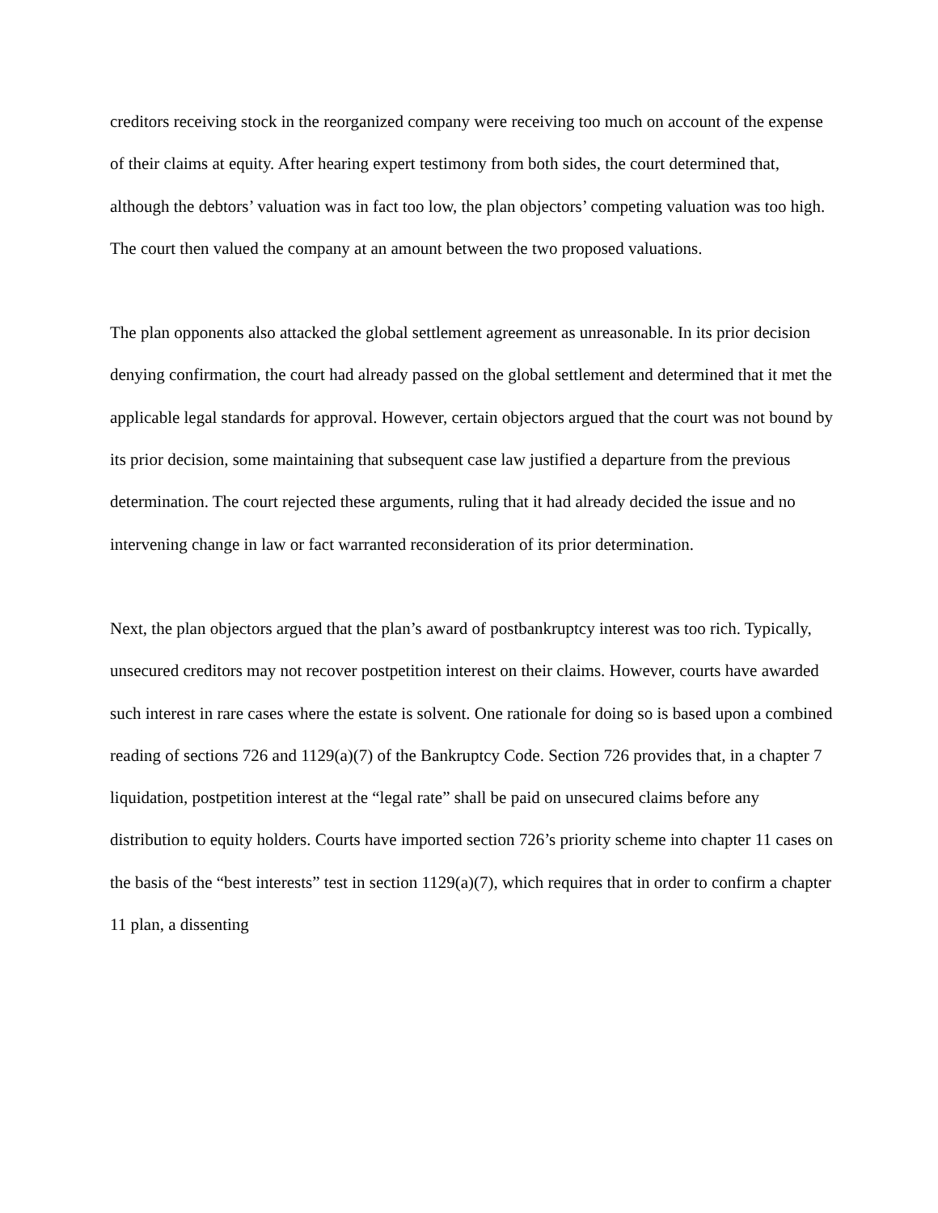creditors receiving stock in the reorganized company were receiving too much on account of the expense of their claims at equity. After hearing expert testimony from both sides, the court determined that, although the debtors’ valuation was in fact too low, the plan objectors’ competing valuation was too high. The court then valued the company at an amount between the two proposed valuations.
The plan opponents also attacked the global settlement agreement as unreasonable. In its prior decision denying confirmation, the court had already passed on the global settlement and determined that it met the applicable legal standards for approval. However, certain objectors argued that the court was not bound by its prior decision, some maintaining that subsequent case law justified a departure from the previous determination. The court rejected these arguments, ruling that it had already decided the issue and no intervening change in law or fact warranted reconsideration of its prior determination.
Next, the plan objectors argued that the plan’s award of postbankruptcy interest was too rich. Typically, unsecured creditors may not recover postpetition interest on their claims. However, courts have awarded such interest in rare cases where the estate is solvent. One rationale for doing so is based upon a combined reading of sections 726 and 1129(a)(7) of the Bankruptcy Code. Section 726 provides that, in a chapter 7 liquidation, postpetition interest at the “legal rate” shall be paid on unsecured claims before any distribution to equity holders. Courts have imported section 726’s priority scheme into chapter 11 cases on the basis of the “best interests” test in section 1129(a)(7), which requires that in order to confirm a chapter 11 plan, a dissenting